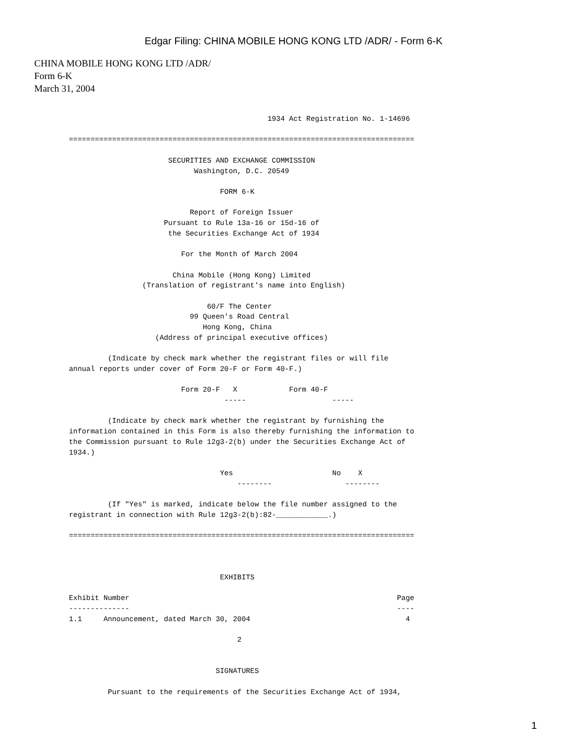Edgar Filing: CHINA MOBILE HONG KONG LTD /ADR/ - Form 6-K
CHINA MOBILE HONG KONG LTD /ADR/
Form 6-K
March 31, 2004
                                              1934 Act Registration No. 1-14696

================================================================================

                       SECURITIES AND EXCHANGE COMMISSION
                             Washington, D.C. 20549

                                   FORM 6-K

                            Report of Foreign Issuer
                      Pursuant to Rule 13a-16 or 15d-16 of
                       the Securities Exchange Act of 1934

                          For the Month of March 2004

                        China Mobile (Hong Kong) Limited
                 (Translation of registrant's name into English)

                                60/F The Center
                            99 Queen's Road Central
                               Hong Kong, China
                    (Address of principal executive offices)

         (Indicate by check mark whether the registrant files or will file
annual reports under cover of Form 20-F or Form 40-F.)

                          Form 20-F   X            Form 40-F
                                    -----                    -----

         (Indicate by check mark whether the registrant by furnishing the
information contained in this Form is also thereby furnishing the information to
the Commission pursuant to Rule 12g3-2(b) under the Securities Exchange Act of
1934.)

                                   Yes                       No    X
                                       --------                 --------

         (If "Yes" is marked, indicate below the file number assigned to the
registrant in connection with Rule 12g3-2(b):82-____________.)

================================================================================



                                   EXHIBITS

Exhibit Number                                                              Page
--------------                                                              ----
1.1     Announcement, dated March 30, 2004                                    4

                                       2


                                  SIGNATURES

         Pursuant to the requirements of the Securities Exchange Act of 1934,
1